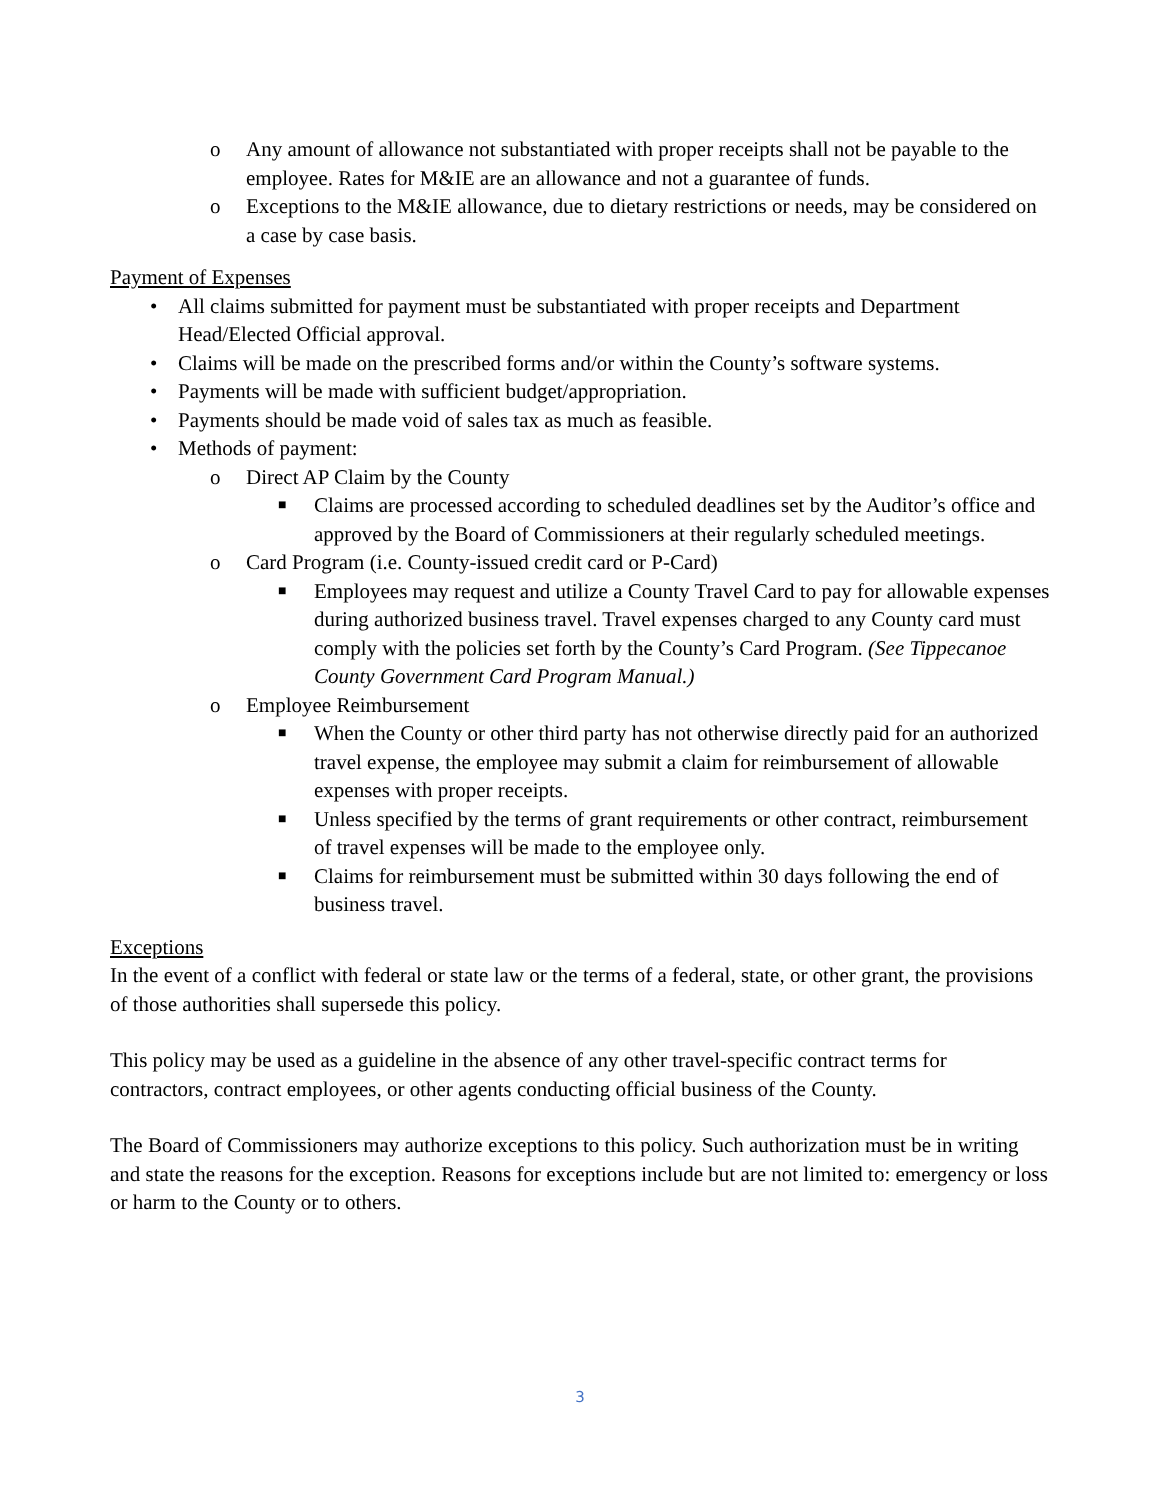o Any amount of allowance not substantiated with proper receipts shall not be payable to the employee. Rates for M&IE are an allowance and not a guarantee of funds.
o Exceptions to the M&IE allowance, due to dietary restrictions or needs, may be considered on a case by case basis.
Payment of Expenses
• All claims submitted for payment must be substantiated with proper receipts and Department Head/Elected Official approval.
• Claims will be made on the prescribed forms and/or within the County’s software systems.
• Payments will be made with sufficient budget/appropriation.
• Payments should be made void of sales tax as much as feasible.
• Methods of payment:
o Direct AP Claim by the County
■ Claims are processed according to scheduled deadlines set by the Auditor’s office and approved by the Board of Commissioners at their regularly scheduled meetings.
o Card Program (i.e. County-issued credit card or P-Card)
■ Employees may request and utilize a County Travel Card to pay for allowable expenses during authorized business travel. Travel expenses charged to any County card must comply with the policies set forth by the County’s Card Program. (See Tippecanoe County Government Card Program Manual.)
o Employee Reimbursement
■ When the County or other third party has not otherwise directly paid for an authorized travel expense, the employee may submit a claim for reimbursement of allowable expenses with proper receipts.
■ Unless specified by the terms of grant requirements or other contract, reimbursement of travel expenses will be made to the employee only.
■ Claims for reimbursement must be submitted within 30 days following the end of business travel.
Exceptions
In the event of a conflict with federal or state law or the terms of a federal, state, or other grant, the provisions of those authorities shall supersede this policy.
This policy may be used as a guideline in the absence of any other travel-specific contract terms for contractors, contract employees, or other agents conducting official business of the County.
The Board of Commissioners may authorize exceptions to this policy. Such authorization must be in writing and state the reasons for the exception. Reasons for exceptions include but are not limited to: emergency or loss or harm to the County or to others.
3